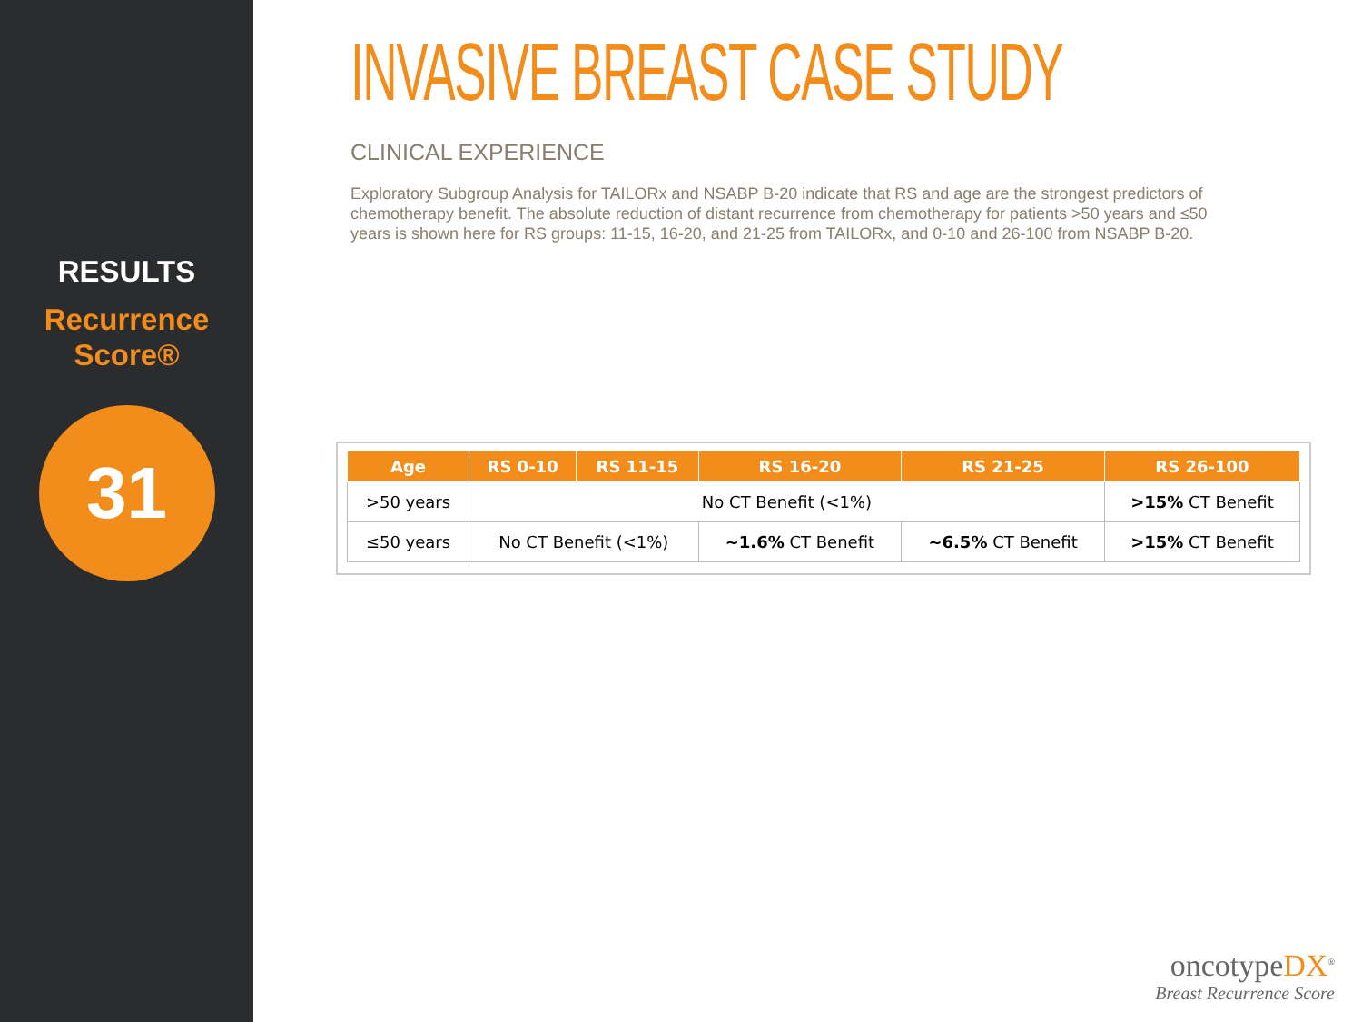RESULTS
Recurrence Score®
31
INVASIVE BREAST CASE STUDY
CLINICAL EXPERIENCE
Exploratory Subgroup Analysis for TAILORx and NSABP B-20 indicate that RS and age are the strongest predictors of chemotherapy benefit. The absolute reduction of distant recurrence from chemotherapy for patients >50 years and ≤50 years is shown here for RS groups: 11-15, 16-20, and 21-25 from TAILORx, and 0-10 and 26-100 from NSABP B-20.
| Age | RS 0-10 | RS 11-15 | RS 16-20 | RS 21-25 | RS 26-100 |
| --- | --- | --- | --- | --- | --- |
| >50 years | No CT Benefit (<1%) | | | | >15% CT Benefit |
| ≤50 years | No CT Benefit (<1%) | | ~1.6% CT Benefit | ~6.5% CT Benefit | >15% CT Benefit |
oncotypeDX<sup>®</sup>
Breast Recurrence Score